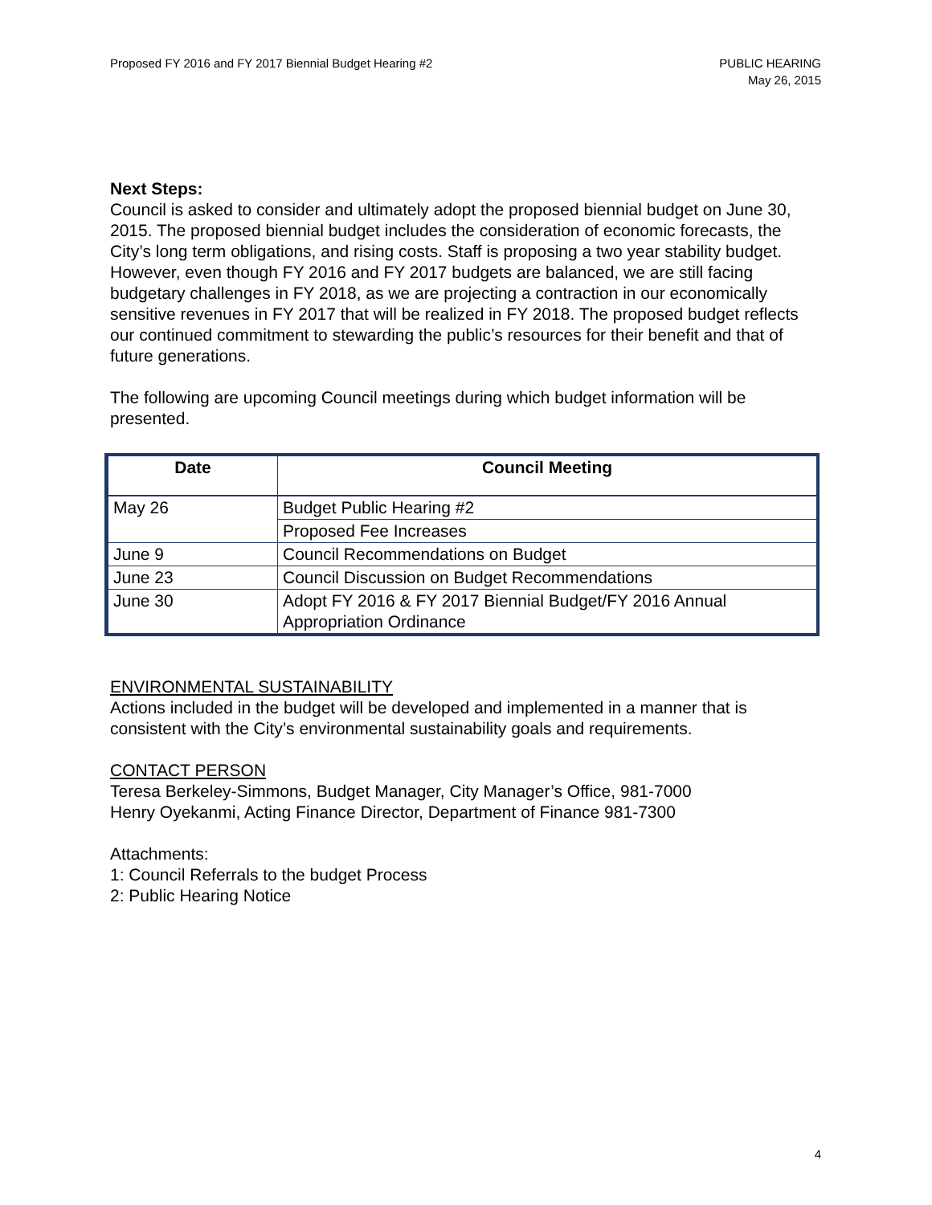Proposed FY 2016 and FY 2017 Biennial Budget Hearing #2
PUBLIC HEARING
May 26, 2015
Next Steps:
Council is asked to consider and ultimately adopt the proposed biennial budget on June 30, 2015. The proposed biennial budget includes the consideration of economic forecasts, the City’s long term obligations, and rising costs. Staff is proposing a two year stability budget. However, even though FY 2016 and FY 2017 budgets are balanced, we are still facing budgetary challenges in FY 2018, as we are projecting a contraction in our economically sensitive revenues in FY 2017 that will be realized in FY 2018. The proposed budget reflects our continued commitment to stewarding the public’s resources for their benefit and that of future generations.
The following are upcoming Council meetings during which budget information will be presented.
| Date | Council Meeting |
| --- | --- |
| May 26 | Budget Public Hearing #2 |
| | Proposed Fee Increases |
| June 9 | Council Recommendations on Budget |
| June 23 | Council Discussion on Budget Recommendations |
| June 30 | Adopt FY 2016 & FY 2017 Biennial Budget/FY 2016 Annual Appropriation Ordinance |
ENVIRONMENTAL SUSTAINABILITY
Actions included in the budget will be developed and implemented in a manner that is consistent with the City’s environmental sustainability goals and requirements.
CONTACT PERSON
Teresa Berkeley-Simmons, Budget Manager, City Manager’s Office, 981-7000
Henry Oyekanmi, Acting Finance Director, Department of Finance 981-7300
Attachments:
1: Council Referrals to the budget Process
2: Public Hearing Notice
4